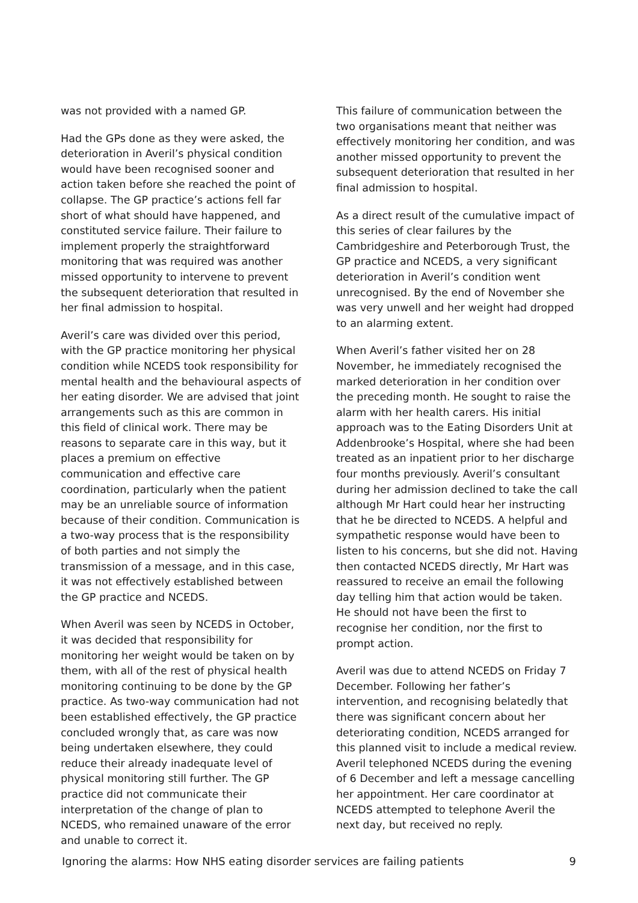was not provided with a named GP.
Had the GPs done as they were asked, the deterioration in Averil’s physical condition would have been recognised sooner and action taken before she reached the point of collapse. The GP practice’s actions fell far short of what should have happened, and constituted service failure. Their failure to implement properly the straightforward monitoring that was required was another missed opportunity to intervene to prevent the subsequent deterioration that resulted in her final admission to hospital.
Averil’s care was divided over this period, with the GP practice monitoring her physical condition while NCEDS took responsibility for mental health and the behavioural aspects of her eating disorder. We are advised that joint arrangements such as this are common in this field of clinical work. There may be reasons to separate care in this way, but it places a premium on effective communication and effective care coordination, particularly when the patient may be an unreliable source of information because of their condition. Communication is a two-way process that is the responsibility of both parties and not simply the transmission of a message, and in this case, it was not effectively established between the GP practice and NCEDS.
When Averil was seen by NCEDS in October, it was decided that responsibility for monitoring her weight would be taken on by them, with all of the rest of physical health monitoring continuing to be done by the GP practice. As two-way communication had not been established effectively, the GP practice concluded wrongly that, as care was now being undertaken elsewhere, they could reduce their already inadequate level of physical monitoring still further. The GP practice did not communicate their interpretation of the change of plan to NCEDS, who remained unaware of the error and unable to correct it.
This failure of communication between the two organisations meant that neither was effectively monitoring her condition, and was another missed opportunity to prevent the subsequent deterioration that resulted in her final admission to hospital.
As a direct result of the cumulative impact of this series of clear failures by the Cambridgeshire and Peterborough Trust, the GP practice and NCEDS, a very significant deterioration in Averil’s condition went unrecognised. By the end of November she was very unwell and her weight had dropped to an alarming extent.
When Averil’s father visited her on 28 November, he immediately recognised the marked deterioration in her condition over the preceding month. He sought to raise the alarm with her health carers. His initial approach was to the Eating Disorders Unit at Addenbrooke’s Hospital, where she had been treated as an inpatient prior to her discharge four months previously. Averil’s consultant during her admission declined to take the call although Mr Hart could hear her instructing that he be directed to NCEDS. A helpful and sympathetic response would have been to listen to his concerns, but she did not. Having then contacted NCEDS directly, Mr Hart was reassured to receive an email the following day telling him that action would be taken. He should not have been the first to recognise her condition, nor the first to prompt action.
Averil was due to attend NCEDS on Friday 7 December. Following her father’s intervention, and recognising belatedly that there was significant concern about her deteriorating condition, NCEDS arranged for this planned visit to include a medical review. Averil telephoned NCEDS during the evening of 6 December and left a message cancelling her appointment. Her care coordinator at NCEDS attempted to telephone Averil the next day, but received no reply.
Ignoring the alarms: How NHS eating disorder services are failing patients 9